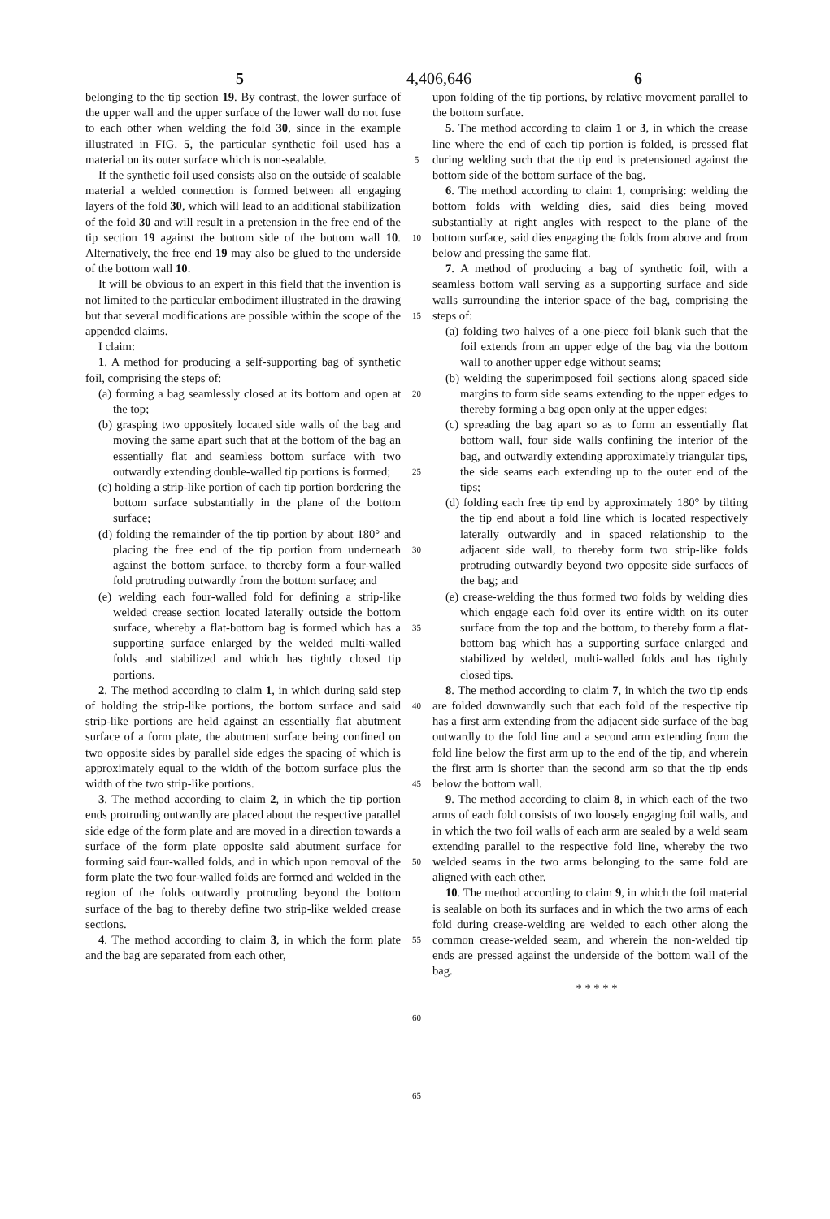5 4,406,646 6
belonging to the tip section 19. By contrast, the lower surface of the upper wall and the upper surface of the lower wall do not fuse to each other when welding the fold 30, since in the example illustrated in FIG. 5, the particular synthetic foil used has a material on its outer surface which is non-sealable.
If the synthetic foil used consists also on the outside of sealable material a welded connection is formed between all engaging layers of the fold 30, which will lead to an additional stabilization of the fold 30 and will result in a pretension in the free end of the tip section 19 against the bottom side of the bottom wall 10. Alternatively, the free end 19 may also be glued to the underside of the bottom wall 10.
It will be obvious to an expert in this field that the invention is not limited to the particular embodiment illustrated in the drawing but that several modifications are possible within the scope of the appended claims.
I claim:
1. A method for producing a self-supporting bag of synthetic foil, comprising the steps of:
(a) forming a bag seamlessly closed at its bottom and open at the top;
(b) grasping two oppositely located side walls of the bag and moving the same apart such that at the bottom of the bag an essentially flat and seamless bottom surface with two outwardly extending double-walled tip portions is formed;
(c) holding a strip-like portion of each tip portion bordering the bottom surface substantially in the plane of the bottom surface;
(d) folding the remainder of the tip portion by about 180° and placing the free end of the tip portion from underneath against the bottom surface, to thereby form a four-walled fold protruding outwardly from the bottom surface; and
(e) welding each four-walled fold for defining a strip-like welded crease section located laterally outside the bottom surface, whereby a flat-bottom bag is formed which has a supporting surface enlarged by the welded multi-walled folds and stabilized and which has tightly closed tip portions.
2. The method according to claim 1, in which during said step of holding the strip-like portions, the bottom surface and said strip-like portions are held against an essentially flat abutment surface of a form plate, the abutment surface being confined on two opposite sides by parallel side edges the spacing of which is approximately equal to the width of the bottom surface plus the width of the two strip-like portions.
3. The method according to claim 2, in which the tip portion ends protruding outwardly are placed about the respective parallel side edge of the form plate and are moved in a direction towards a surface of the form plate opposite said abutment surface for forming said four-walled folds, and in which upon removal of the form plate the two four-walled folds are formed and welded in the region of the folds outwardly protruding beyond the bottom surface of the bag to thereby define two strip-like welded crease sections.
4. The method according to claim 3, in which the form plate and the bag are separated from each other,
5
10
15
20
25
30
35
40
45
50
55
60
65
upon folding of the tip portions, by relative movement parallel to the bottom surface.
5. The method according to claim 1 or 3, in which the crease line where the end of each tip portion is folded, is pressed flat during welding such that the tip end is pretensioned against the bottom side of the bottom surface of the bag.
6. The method according to claim 1, comprising: welding the bottom folds with welding dies, said dies being moved substantially at right angles with respect to the plane of the bottom surface, said dies engaging the folds from above and from below and pressing the same flat.
7. A method of producing a bag of synthetic foil, with a seamless bottom wall serving as a supporting surface and side walls surrounding the interior space of the bag, comprising the steps of:
(a) folding two halves of a one-piece foil blank such that the foil extends from an upper edge of the bag via the bottom wall to another upper edge without seams;
(b) welding the superimposed foil sections along spaced side margins to form side seams extending to the upper edges to thereby forming a bag open only at the upper edges;
(c) spreading the bag apart so as to form an essentially flat bottom wall, four side walls confining the interior of the bag, and outwardly extending approximately triangular tips, the side seams each extending up to the outer end of the tips;
(d) folding each free tip end by approximately 180° by tilting the tip end about a fold line which is located respectively laterally outwardly and in spaced relationship to the adjacent side wall, to thereby form two strip-like folds protruding outwardly beyond two opposite side surfaces of the bag; and
(e) crease-welding the thus formed two folds by welding dies which engage each fold over its entire width on its outer surface from the top and the bottom, to thereby form a flat-bottom bag which has a supporting surface enlarged and stabilized by welded, multi-walled folds and has tightly closed tips.
8. The method according to claim 7, in which the two tip ends are folded downwardly such that each fold of the respective tip has a first arm extending from the adjacent side surface of the bag outwardly to the fold line and a second arm extending from the fold line below the first arm up to the end of the tip, and wherein the first arm is shorter than the second arm so that the tip ends below the bottom wall.
9. The method according to claim 8, in which each of the two arms of each fold consists of two loosely engaging foil walls, and in which the two foil walls of each arm are sealed by a weld seam extending parallel to the respective fold line, whereby the two welded seams in the two arms belonging to the same fold are aligned with each other.
10. The method according to claim 9, in which the foil material is sealable on both its surfaces and in which the two arms of each fold during crease-welding are welded to each other along the common crease-welded seam, and wherein the non-welded tip ends are pressed against the underside of the bottom wall of the bag.
* * * * *